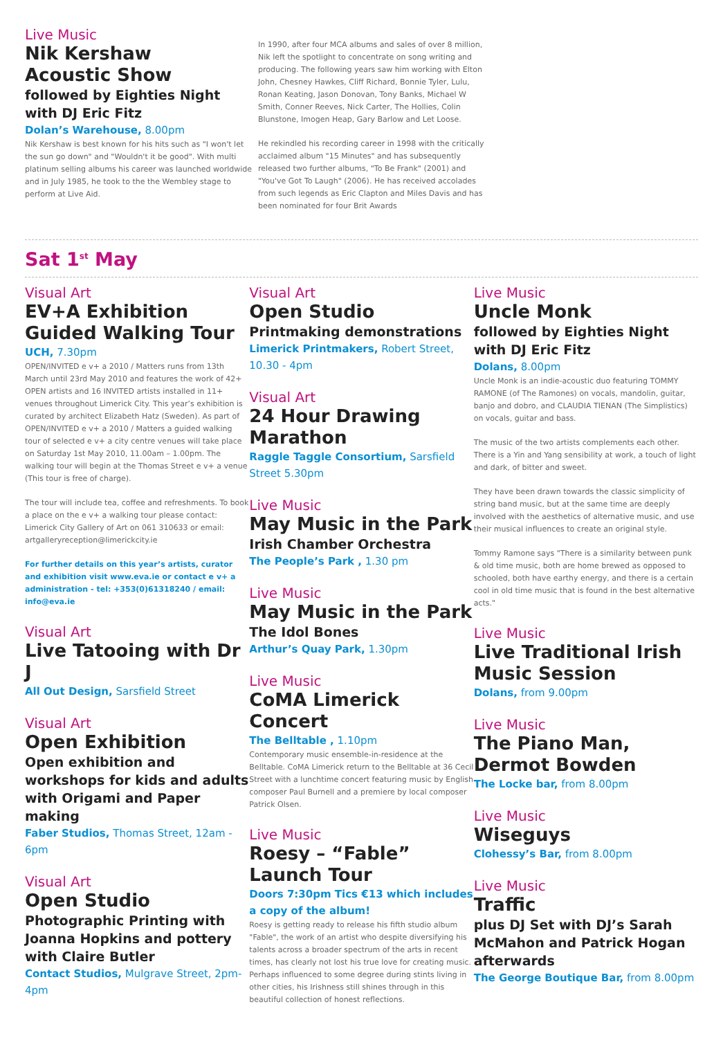Live Music
Nik Kershaw
Acoustic Show
followed by Eighties Night
with DJ Eric Fitz
Dolan’s Warehouse, 8.00pm
Nik Kershaw is best known for his hits such as "I won't let the sun go down" and "Wouldn't it be good". With multi platinum selling albums his career was launched worldwide and in July 1985, he took to the the Wembley stage to perform at Live Aid.
In 1990, after four MCA albums and sales of over 8 million, Nik left the spotlight to concentrate on song writing and producing. The following years saw him working with Elton John, Chesney Hawkes, Cliff Richard, Bonnie Tyler, Lulu, Ronan Keating, Jason Donovan, Tony Banks, Michael W Smith, Conner Reeves, Nick Carter, The Hollies, Colin Blunstone, Imogen Heap, Gary Barlow and Let Loose.
He rekindled his recording career in 1998 with the critically acclaimed album "15 Minutes" and has subsequently released two further albums, "To Be Frank" (2001) and "You've Got To Laugh" (2006). He has received accolades from such legends as Eric Clapton and Miles Davis and has been nominated for four Brit Awards
Sat 1<sup>st</sup> May
Visual Art
EV+A Exhibition Guided Walking Tour
UCH, 7.30pm
OPEN/INVITED e v+ a 2010 / Matters runs from 13th March until 23rd May 2010 and features the work of 42+ OPEN artists and 16 INVITED artists installed in 11+ venues throughout Limerick City. This year’s exhibition is curated by architect Elizabeth Hatz (Sweden). As part of OPEN/INVITED e v+ a 2010 / Matters a guided walking tour of selected e v+ a city centre venues will take place on Saturday 1st May 2010, 11.00am – 1.00pm. The walking tour will begin at the Thomas Street e v+ a venue (This tour is free of charge).
The tour will include tea, coffee and refreshments. To book a place on the e v+ a walking tour please contact: Limerick City Gallery of Art on 061 310633 or email: artgalleryreception@limerickcity.ie
For further details on this year’s artists, curator and exhibition visit www.eva.ie or contact e v+ a administration - tel: +353(0)61318240 / email: info@eva.ie
Visual Art
Live Tatooing with Dr J
All Out Design, Sarsfield Street
Visual Art
Open Exhibition
Open exhibition and workshops for kids and adults with Origami and Paper making
Faber Studios, Thomas Street, 12am - 6pm
Visual Art
Open Studio
Photographic Printing with Joanna Hopkins and pottery with Claire Butler
Contact Studios, Mulgrave Street, 2pm-4pm
Visual Art
Open Studio
Printmaking demonstrations
Limerick Printmakers, Robert Street, 10.30 - 4pm
Visual Art
24 Hour Drawing Marathon
Raggle Taggle Consortium, Sarsfield Street 5.30pm
Live Music
May Music in the Park
Irish Chamber Orchestra
The People’s Park , 1.30 pm
Live Music
May Music in the Park
The Idol Bones
Arthur’s Quay Park, 1.30pm
Live Music
CoMA Limerick Concert
The Belltable , 1.10pm
Contemporary music ensemble-in-residence at the Belltable. CoMA Limerick return to the Belltable at 36 Cecil Street with a lunchtime concert featuring music by English composer Paul Burnell and a premiere by local composer Patrick Olsen.
Live Music
Roesy – “Fable” Launch Tour
Doors 7:30pm Tics €13 which includes a copy of the album!
Roesy is getting ready to release his fifth studio album "Fable", the work of an artist who despite diversifying his talents across a broader spectrum of the arts in recent times, has clearly not lost his true love for creating music. Perhaps influenced to some degree during stints living in other cities, his Irishness still shines through in this beautiful collection of honest reflections.
Live Music
Uncle Monk
followed by Eighties Night with DJ Eric Fitz
Dolans, 8.00pm
Uncle Monk is an indie-acoustic duo featuring TOMMY RAMONE (of The Ramones) on vocals, mandolin, guitar, banjo and dobro, and CLAUDIA TIENAN (The Simplistics) on vocals, guitar and bass.
The music of the two artists complements each other. There is a Yin and Yang sensibility at work, a touch of light and dark, of bitter and sweet.
They have been drawn towards the classic simplicity of string band music, but at the same time are deeply involved with the aesthetics of alternative music, and use their musical influences to create an original style.
Tommy Ramone says "There is a similarity between punk & old time music, both are home brewed as opposed to schooled, both have earthy energy, and there is a certain cool in old time music that is found in the best alternative acts."
Live Music
Live Traditional Irish Music Session
Dolans, from 9.00pm
Live Music
The Piano Man, Dermot Bowden
The Locke bar, from 8.00pm
Live Music
Wiseguys
Clohessy’s Bar, from 8.00pm
Live Music
Traffic
plus DJ Set with DJ’s Sarah McMahon and Patrick Hogan afterwards
The George Boutique Bar, from 8.00pm